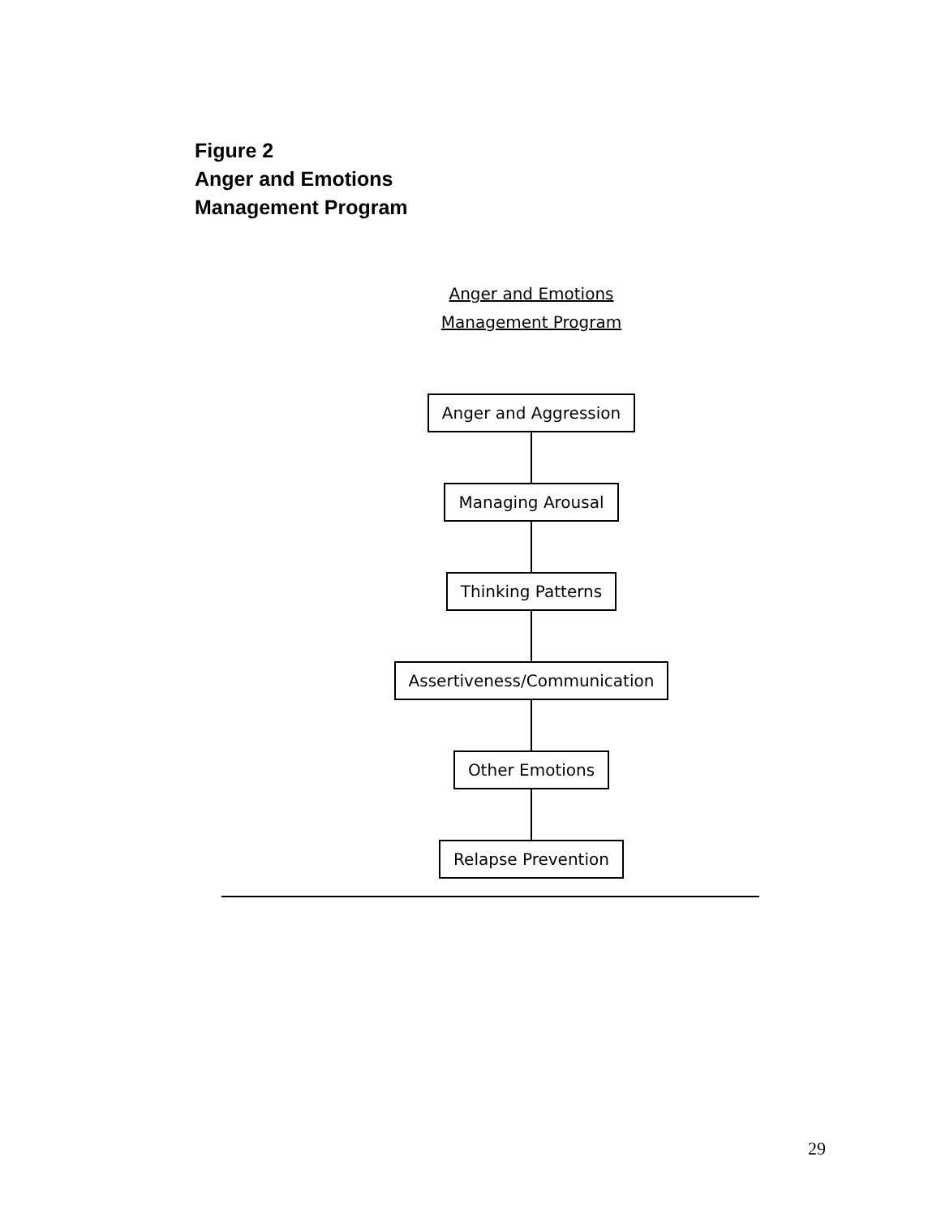Figure 2
Anger and Emotions
Management Program
Anger and Emotions
Management Program
Anger and Aggression Managing Arousal Thinking Patterns Assertiveness/Communication Other Emotions Relapse Prevention
29